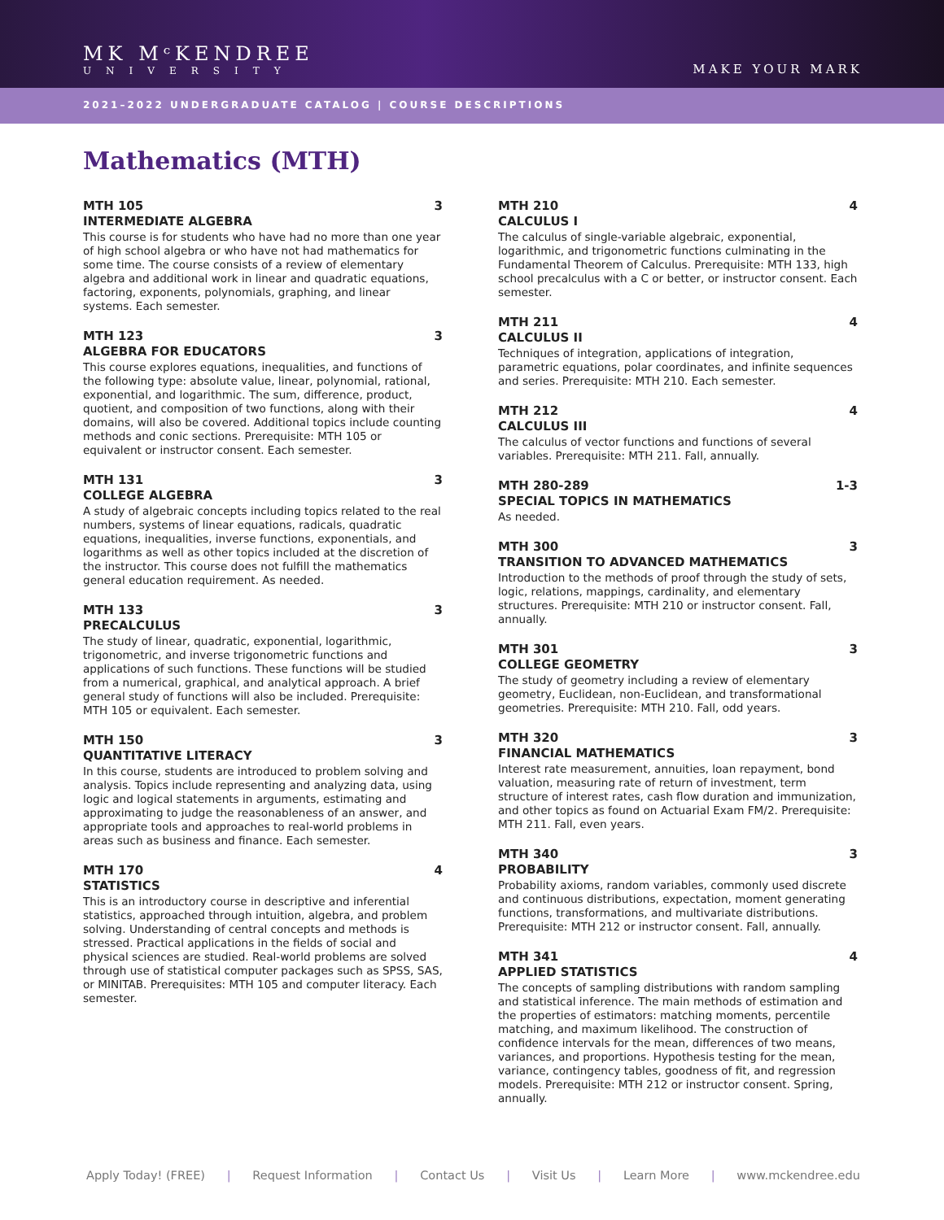MK MᶜKENDREE
UNIVERSITY
MAKE YOUR MARK
2021–2022 UNDERGRADUATE CATALOG | COURSE DESCRIPTIONS
Mathematics (MTH)
MTH 105 3
INTERMEDIATE ALGEBRA
This course is for students who have had no more than one year of high school algebra or who have not had mathematics for some time. The course consists of a review of elementary algebra and additional work in linear and quadratic equations, factoring, exponents, polynomials, graphing, and linear systems. Each semester.
MTH 123 3
ALGEBRA FOR EDUCATORS
This course explores equations, inequalities, and functions of the following type: absolute value, linear, polynomial, rational, exponential, and logarithmic. The sum, difference, product, quotient, and composition of two functions, along with their domains, will also be covered. Additional topics include counting methods and conic sections. Prerequisite: MTH 105 or equivalent or instructor consent. Each semester.
MTH 131 3
COLLEGE ALGEBRA
A study of algebraic concepts including topics related to the real numbers, systems of linear equations, radicals, quadratic equations, inequalities, inverse functions, exponentials, and logarithms as well as other topics included at the discretion of the instructor. This course does not fulfill the mathematics general education requirement. As needed.
MTH 133 3
PRECALCULUS
The study of linear, quadratic, exponential, logarithmic, trigonometric, and inverse trigonometric functions and applications of such functions. These functions will be studied from a numerical, graphical, and analytical approach. A brief general study of functions will also be included. Prerequisite: MTH 105 or equivalent. Each semester.
MTH 150 3
QUANTITATIVE LITERACY
In this course, students are introduced to problem solving and analysis. Topics include representing and analyzing data, using logic and logical statements in arguments, estimating and approximating to judge the reasonableness of an answer, and appropriate tools and approaches to real-world problems in areas such as business and finance. Each semester.
MTH 170 4
STATISTICS
This is an introductory course in descriptive and inferential statistics, approached through intuition, algebra, and problem solving. Understanding of central concepts and methods is stressed. Practical applications in the fields of social and physical sciences are studied. Real-world problems are solved through use of statistical computer packages such as SPSS, SAS, or MINITAB. Prerequisites: MTH 105 and computer literacy. Each semester.
MTH 210 4
CALCULUS I
The calculus of single-variable algebraic, exponential, logarithmic, and trigonometric functions culminating in the Fundamental Theorem of Calculus. Prerequisite: MTH 133, high school precalculus with a C or better, or instructor consent. Each semester.
MTH 211 4
CALCULUS II
Techniques of integration, applications of integration, parametric equations, polar coordinates, and infinite sequences and series. Prerequisite: MTH 210. Each semester.
MTH 212 4
CALCULUS III
The calculus of vector functions and functions of several variables. Prerequisite: MTH 211. Fall, annually.
MTH 280-289 1-3
SPECIAL TOPICS IN MATHEMATICS
As needed.
MTH 300 3
TRANSITION TO ADVANCED MATHEMATICS
Introduction to the methods of proof through the study of sets, logic, relations, mappings, cardinality, and elementary structures. Prerequisite: MTH 210 or instructor consent. Fall, annually.
MTH 301 3
COLLEGE GEOMETRY
The study of geometry including a review of elementary geometry, Euclidean, non-Euclidean, and transformational geometries. Prerequisite: MTH 210. Fall, odd years.
MTH 320 3
FINANCIAL MATHEMATICS
Interest rate measurement, annuities, loan repayment, bond valuation, measuring rate of return of investment, term structure of interest rates, cash flow duration and immunization, and other topics as found on Actuarial Exam FM/2. Prerequisite: MTH 211. Fall, even years.
MTH 340 3
PROBABILITY
Probability axioms, random variables, commonly used discrete and continuous distributions, expectation, moment generating functions, transformations, and multivariate distributions. Prerequisite: MTH 212 or instructor consent. Fall, annually.
MTH 341 4
APPLIED STATISTICS
The concepts of sampling distributions with random sampling and statistical inference. The main methods of estimation and the properties of estimators: matching moments, percentile matching, and maximum likelihood. The construction of confidence intervals for the mean, differences of two means, variances, and proportions. Hypothesis testing for the mean, variance, contingency tables, goodness of fit, and regression models. Prerequisite: MTH 212 or instructor consent. Spring, annually.
Apply Today! (FREE) | Request Information | Contact Us | Visit Us | Learn More | www.mckendree.edu